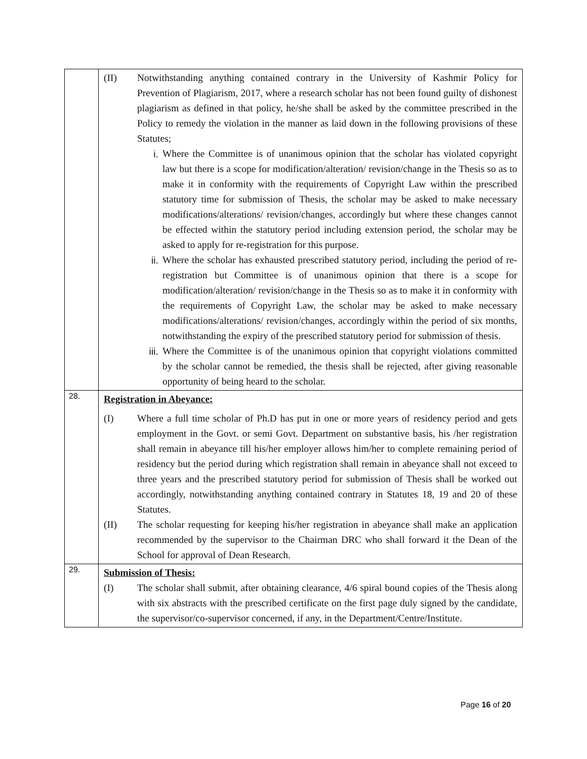| | (II) Notwithstanding anything contained contrary in the University of Kashmir Policy for Prevention of Plagiarism, 2017, where a research scholar has not been found guilty of dishonest plagiarism as defined in that policy, he/she shall be asked by the committee prescribed in the Policy to remedy the violation in the manner as laid down in the following provisions of these Statutes; i. Where the Committee is of unanimous opinion that the scholar has violated copyright law but there is a scope for modification/alteration/ revision/change in the Thesis so as to make it in conformity with the requirements of Copyright Law within the prescribed statutory time for submission of Thesis, the scholar may be asked to make necessary modifications/alterations/ revision/changes, accordingly but where these changes cannot be effected within the statutory period including extension period, the scholar may be asked to apply for re-registration for this purpose. ii. Where the scholar has exhausted prescribed statutory period, including the period of re-registration but Committee is of unanimous opinion that there is a scope for modification/alteration/ revision/change in the Thesis so as to make it in conformity with the requirements of Copyright Law, the scholar may be asked to make necessary modifications/alterations/ revision/changes, accordingly within the period of six months, notwithstanding the expiry of the prescribed statutory period for submission of thesis. iii. Where the Committee is of the unanimous opinion that copyright violations committed by the scholar cannot be remedied, the thesis shall be rejected, after giving reasonable opportunity of being heard to the scholar. |
| 28. | Registration in Abeyance: (I) Where a full time scholar of Ph.D has put in one or more years of residency period and gets employment in the Govt. or semi Govt. Department on substantive basis, his /her registration shall remain in abeyance till his/her employer allows him/her to complete remaining period of residency but the period during which registration shall remain in abeyance shall not exceed to three years and the prescribed statutory period for submission of Thesis shall be worked out accordingly, notwithstanding anything contained contrary in Statutes 18, 19 and 20 of these Statutes. (II) The scholar requesting for keeping his/her registration in abeyance shall make an application recommended by the supervisor to the Chairman DRC who shall forward it the Dean of the School for approval of Dean Research. |
| 29. | Submission of Thesis: (I) The scholar shall submit, after obtaining clearance, 4/6 spiral bound copies of the Thesis along with six abstracts with the prescribed certificate on the first page duly signed by the candidate, the supervisor/co-supervisor concerned, if any, in the Department/Centre/Institute. |
Page 16 of 20